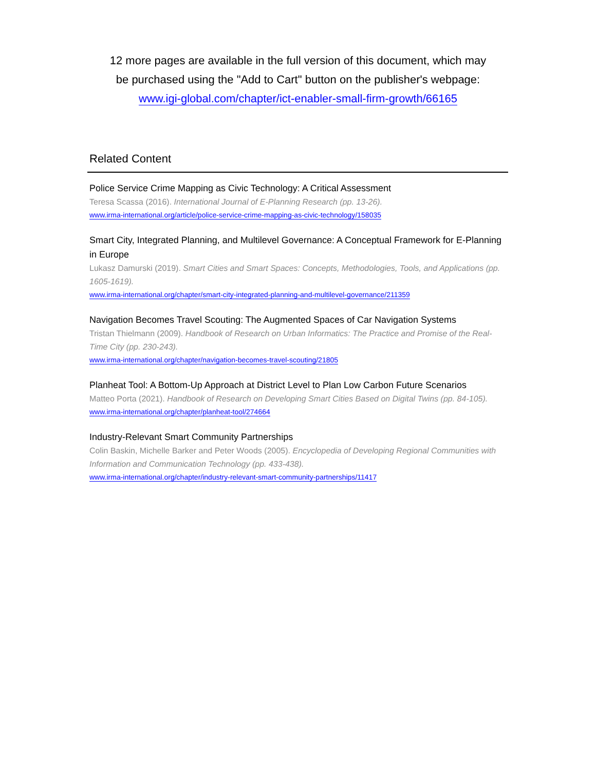12 more pages are available in the full version of this document, which may
be purchased using the "Add to Cart" button on the publisher's webpage:
www.igi-global.com/chapter/ict-enabler-small-firm-growth/66165
Related Content
Police Service Crime Mapping as Civic Technology: A Critical Assessment
Teresa Scassa (2016). International Journal of E-Planning Research (pp. 13-26).
www.irma-international.org/article/police-service-crime-mapping-as-civic-technology/158035
Smart City, Integrated Planning, and Multilevel Governance: A Conceptual Framework for E-Planning in Europe
Lukasz Damurski (2019). Smart Cities and Smart Spaces: Concepts, Methodologies, Tools, and Applications (pp. 1605-1619).
www.irma-international.org/chapter/smart-city-integrated-planning-and-multilevel-governance/211359
Navigation Becomes Travel Scouting: The Augmented Spaces of Car Navigation Systems
Tristan Thielmann (2009). Handbook of Research on Urban Informatics: The Practice and Promise of the Real-Time City (pp. 230-243).
www.irma-international.org/chapter/navigation-becomes-travel-scouting/21805
Planheat Tool: A Bottom-Up Approach at District Level to Plan Low Carbon Future Scenarios
Matteo Porta (2021). Handbook of Research on Developing Smart Cities Based on Digital Twins (pp. 84-105).
www.irma-international.org/chapter/planheat-tool/274664
Industry-Relevant Smart Community Partnerships
Colin Baskin, Michelle Barker and Peter Woods (2005). Encyclopedia of Developing Regional Communities with Information and Communication Technology (pp. 433-438).
www.irma-international.org/chapter/industry-relevant-smart-community-partnerships/11417